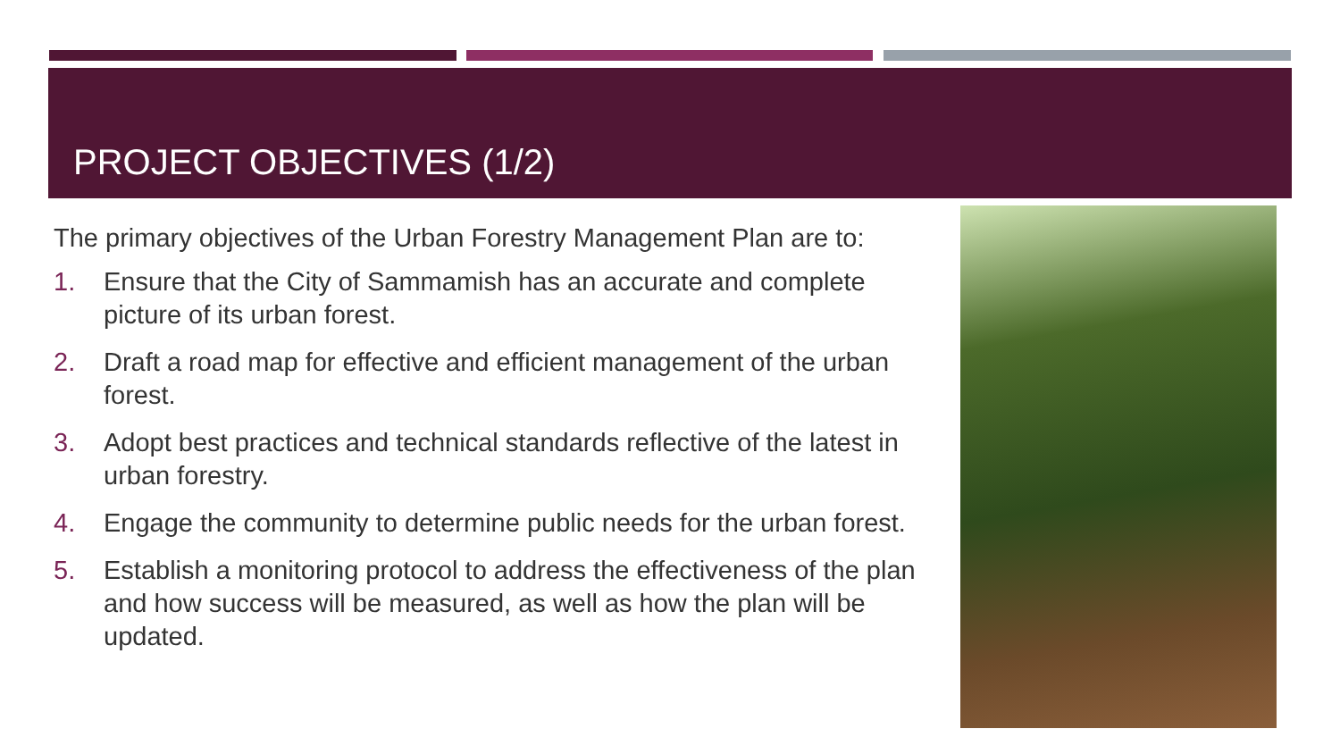PROJECT OBJECTIVES (1/2)
The primary objectives of the Urban Forestry Management Plan are to:
1. Ensure that the City of Sammamish has an accurate and complete picture of its urban forest.
2. Draft a road map for effective and efficient management of the urban forest.
3. Adopt best practices and technical standards reflective of the latest in urban forestry.
4. Engage the community to determine public needs for the urban forest.
5. Establish a monitoring protocol to address the effectiveness of the plan and how success will be measured, as well as how the plan will be updated.